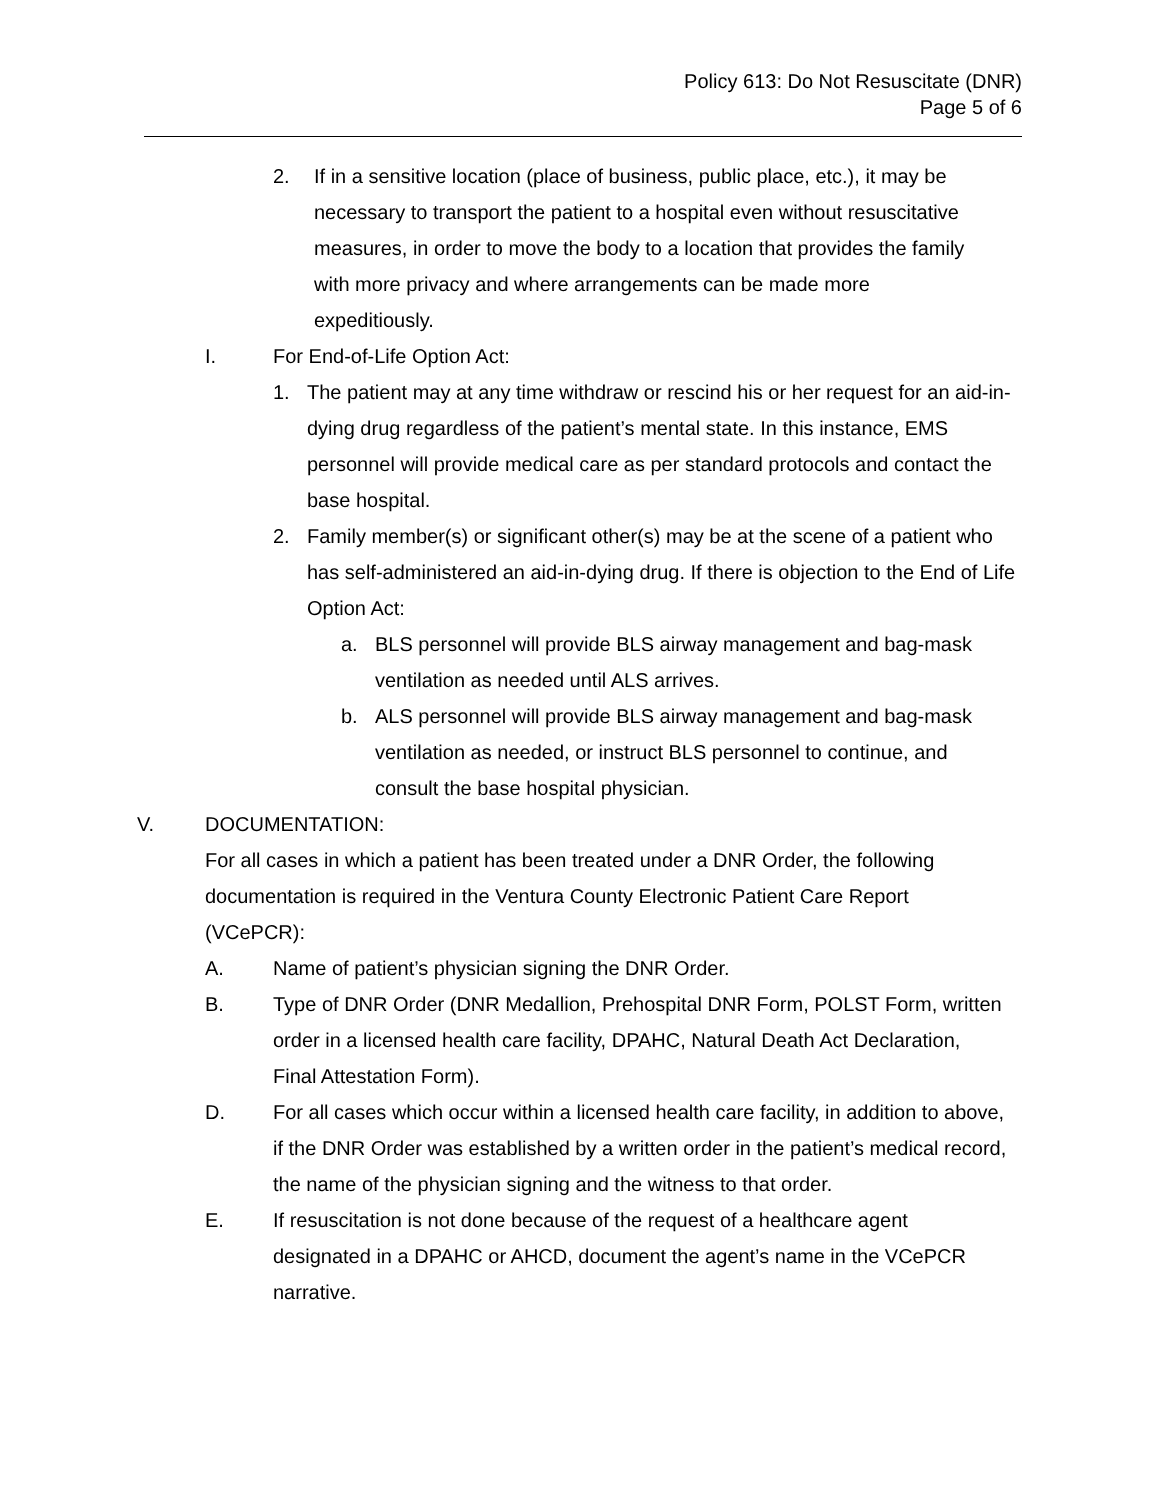Policy 613: Do Not Resuscitate (DNR)
Page 5 of 6
2. If in a sensitive location (place of business, public place, etc.), it may be necessary to transport the patient to a hospital even without resuscitative measures, in order to move the body to a location that provides the family with more privacy and where arrangements can be made more expeditiously.
I. For End-of-Life Option Act:
1. The patient may at any time withdraw or rescind his or her request for an aid-in-dying drug regardless of the patient’s mental state. In this instance, EMS personnel will provide medical care as per standard protocols and contact the base hospital.
2. Family member(s) or significant other(s) may be at the scene of a patient who has self-administered an aid-in-dying drug. If there is objection to the End of Life Option Act:
a. BLS personnel will provide BLS airway management and bag-mask ventilation as needed until ALS arrives.
b. ALS personnel will provide BLS airway management and bag-mask ventilation as needed, or instruct BLS personnel to continue, and consult the base hospital physician.
V. DOCUMENTATION:
For all cases in which a patient has been treated under a DNR Order, the following documentation is required in the Ventura County Electronic Patient Care Report (VCePCR):
A. Name of patient’s physician signing the DNR Order.
B. Type of DNR Order (DNR Medallion, Prehospital DNR Form, POLST Form, written order in a licensed health care facility, DPAHC, Natural Death Act Declaration, Final Attestation Form).
D. For all cases which occur within a licensed health care facility, in addition to above, if the DNR Order was established by a written order in the patient’s medical record, the name of the physician signing and the witness to that order.
E. If resuscitation is not done because of the request of a healthcare agent designated in a DPAHC or AHCD, document the agent’s name in the VCePCR narrative.